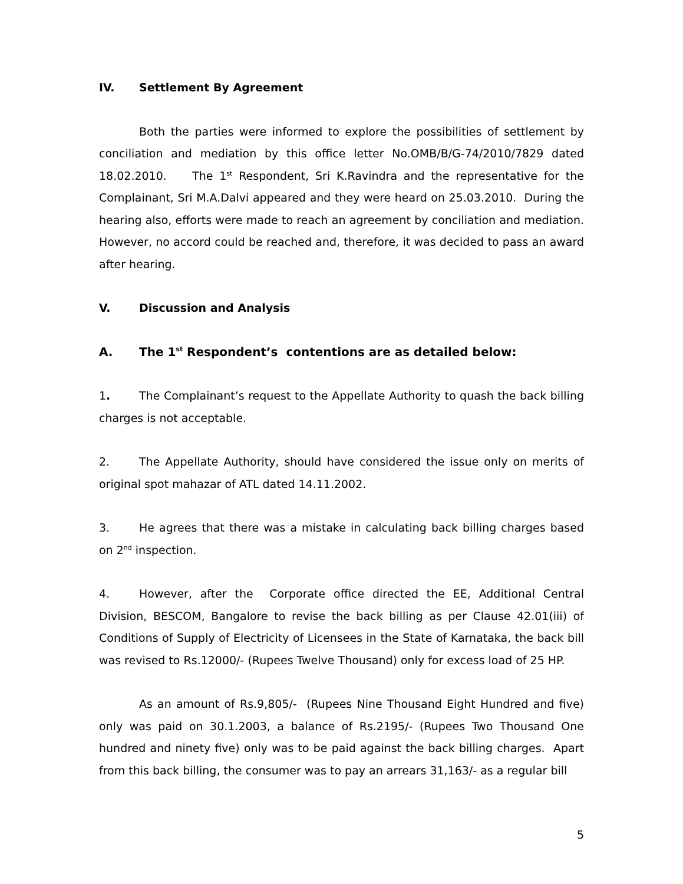IV. Settlement By Agreement
Both the parties were informed to explore the possibilities of settlement by conciliation and mediation by this office letter No.OMB/B/G-74/2010/7829 dated 18.02.2010. The 1<sup>st</sup> Respondent, Sri K.Ravindra and the representative for the Complainant, Sri M.A.Dalvi appeared and they were heard on 25.03.2010. During the hearing also, efforts were made to reach an agreement by conciliation and mediation. However, no accord could be reached and, therefore, it was decided to pass an award after hearing.
V. Discussion and Analysis
A. The 1<sup>st</sup> Respondent’s contentions are as detailed below:
1. The Complainant’s request to the Appellate Authority to quash the back billing charges is not acceptable.
2. The Appellate Authority, should have considered the issue only on merits of original spot mahazar of ATL dated 14.11.2002.
3. He agrees that there was a mistake in calculating back billing charges based on 2<sup>nd</sup> inspection.
4. However, after the Corporate office directed the EE, Additional Central Division, BESCOM, Bangalore to revise the back billing as per Clause 42.01(iii) of Conditions of Supply of Electricity of Licensees in the State of Karnataka, the back bill was revised to Rs.12000/- (Rupees Twelve Thousand) only for excess load of 25 HP.
As an amount of Rs.9,805/- (Rupees Nine Thousand Eight Hundred and five) only was paid on 30.1.2003, a balance of Rs.2195/- (Rupees Two Thousand One hundred and ninety five) only was to be paid against the back billing charges. Apart from this back billing, the consumer was to pay an arrears 31,163/- as a regular bill
5